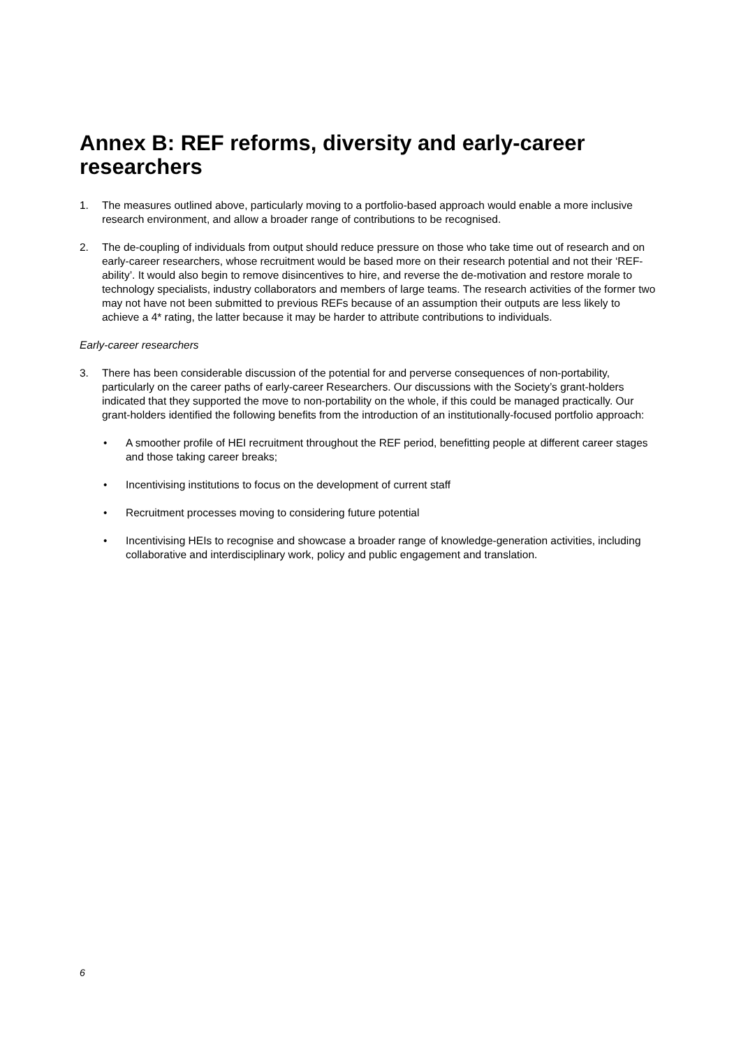Annex B: REF reforms, diversity and early-career researchers
1. The measures outlined above, particularly moving to a portfolio-based approach would enable a more inclusive research environment, and allow a broader range of contributions to be recognised.
2. The de-coupling of individuals from output should reduce pressure on those who take time out of research and on early-career researchers, whose recruitment would be based more on their research potential and not their ‘REF-ability’. It would also begin to remove disincentives to hire, and reverse the de-motivation and restore morale to technology specialists, industry collaborators and members of large teams. The research activities of the former two may not have not been submitted to previous REFs because of an assumption their outputs are less likely to achieve a 4* rating, the latter because it may be harder to attribute contributions to individuals.
Early-career researchers
3. There has been considerable discussion of the potential for and perverse consequences of non-portability, particularly on the career paths of early-career Researchers. Our discussions with the Society’s grant-holders indicated that they supported the move to non-portability on the whole, if this could be managed practically. Our grant-holders identified the following benefits from the introduction of an institutionally-focused portfolio approach:
• A smoother profile of HEI recruitment throughout the REF period, benefitting people at different career stages and those taking career breaks;
• Incentivising institutions to focus on the development of current staff
• Recruitment processes moving to considering future potential
• Incentivising HEIs to recognise and showcase a broader range of knowledge-generation activities, including collaborative and interdisciplinary work, policy and public engagement and translation.
6